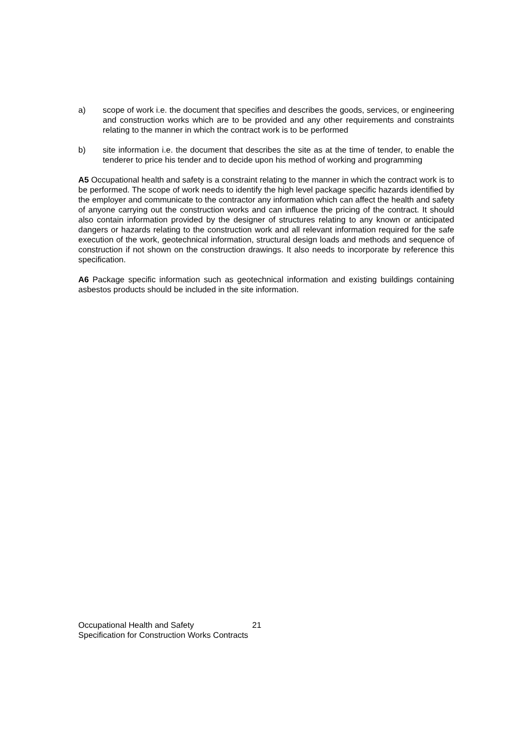a) scope of work i.e. the document that specifies and describes the goods, services, or engineering and construction works which are to be provided and any other requirements and constraints relating to the manner in which the contract work is to be performed
b) site information i.e. the document that describes the site as at the time of tender, to enable the tenderer to price his tender and to decide upon his method of working and programming
A5 Occupational health and safety is a constraint relating to the manner in which the contract work is to be performed. The scope of work needs to identify the high level package specific hazards identified by the employer and communicate to the contractor any information which can affect the health and safety of anyone carrying out the construction works and can influence the pricing of the contract. It should also contain information provided by the designer of structures relating to any known or anticipated dangers or hazards relating to the construction work and all relevant information required for the safe execution of the work, geotechnical information, structural design loads and methods and sequence of construction if not shown on the construction drawings. It also needs to incorporate by reference this specification.
A6 Package specific information such as geotechnical information and existing buildings containing asbestos products should be included in the site information.
Occupational Health and Safety
Specification for Construction Works Contracts
21